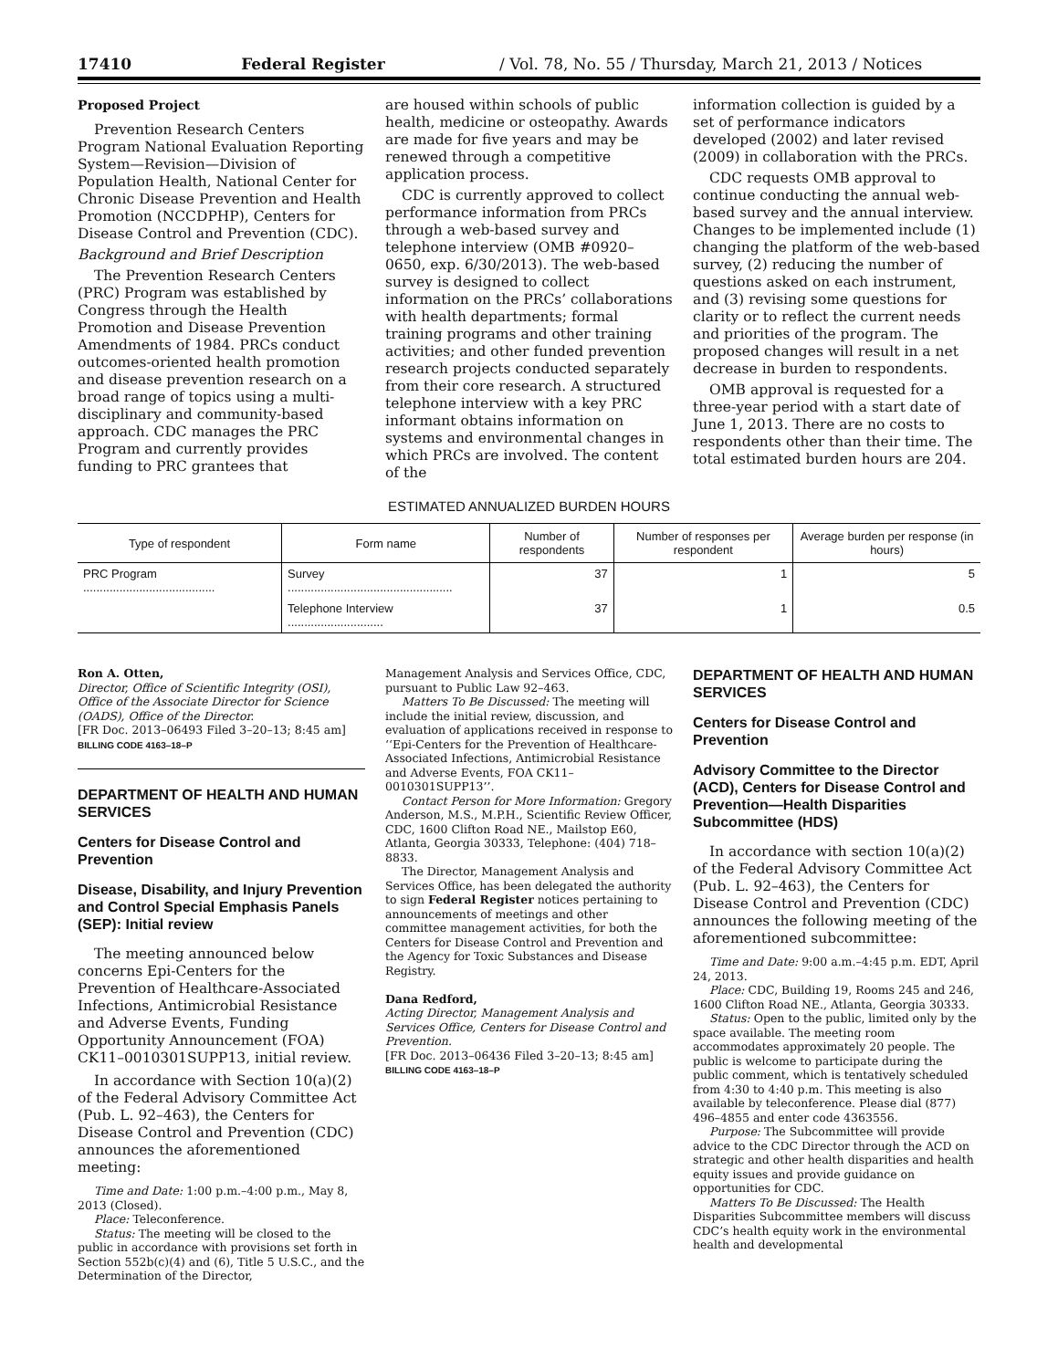17410 Federal Register / Vol. 78, No. 55 / Thursday, March 21, 2013 / Notices
Proposed Project
Prevention Research Centers Program National Evaluation Reporting System—Revision—Division of Population Health, National Center for Chronic Disease Prevention and Health Promotion (NCCDPHP), Centers for Disease Control and Prevention (CDC).
Background and Brief Description
The Prevention Research Centers (PRC) Program was established by Congress through the Health Promotion and Disease Prevention Amendments of 1984. PRCs conduct outcomes-oriented health promotion and disease prevention research on a broad range of topics using a multi-disciplinary and community-based approach. CDC manages the PRC Program and currently provides funding to PRC grantees that
are housed within schools of public health, medicine or osteopathy. Awards are made for five years and may be renewed through a competitive application process.
CDC is currently approved to collect performance information from PRCs through a web-based survey and telephone interview (OMB #0920–0650, exp. 6/30/2013). The web-based survey is designed to collect information on the PRCs’ collaborations with health departments; formal training programs and other training activities; and other funded prevention research projects conducted separately from their core research. A structured telephone interview with a key PRC informant obtains information on systems and environmental changes in which PRCs are involved. The content of the
information collection is guided by a set of performance indicators developed (2002) and later revised (2009) in collaboration with the PRCs.
CDC requests OMB approval to continue conducting the annual web-based survey and the annual interview. Changes to be implemented include (1) changing the platform of the web-based survey, (2) reducing the number of questions asked on each instrument, and (3) revising some questions for clarity or to reflect the current needs and priorities of the program. The proposed changes will result in a net decrease in burden to respondents.
OMB approval is requested for a three-year period with a start date of June 1, 2013. There are no costs to respondents other than their time. The total estimated burden hours are 204.
ESTIMATED ANNUALIZED BURDEN HOURS
| Type of respondent | Form name | Number of respondents | Number of responses per respondent | Average burden per response (in hours) |
| --- | --- | --- | --- | --- |
| PRC Program ........................................ | Survey .................................................. | 37 | 1 | 5 |
| | Telephone Interview ............................. | 37 | 1 | 0.5 |
Ron A. Otten,
Director, Office of Scientific Integrity (OSI), Office of the Associate Director for Science (OADS), Office of the Director.
[FR Doc. 2013–06493 Filed 3–20–13; 8:45 am]
BILLING CODE 4163–18–P
DEPARTMENT OF HEALTH AND HUMAN SERVICES
Centers for Disease Control and Prevention
Disease, Disability, and Injury Prevention and Control Special Emphasis Panels (SEP): Initial review
The meeting announced below concerns Epi-Centers for the Prevention of Healthcare-Associated Infections, Antimicrobial Resistance and Adverse Events, Funding Opportunity Announcement (FOA) CK11–0010301SUPP13, initial review.
In accordance with Section 10(a)(2) of the Federal Advisory Committee Act (Pub. L. 92–463), the Centers for Disease Control and Prevention (CDC) announces the aforementioned meeting:
Time and Date: 1:00 p.m.–4:00 p.m., May 8, 2013 (Closed).
Place: Teleconference.
Status: The meeting will be closed to the public in accordance with provisions set forth in Section 552b(c)(4) and (6), Title 5 U.S.C., and the Determination of the Director,
Management Analysis and Services Office, CDC, pursuant to Public Law 92–463.
Matters To Be Discussed: The meeting will include the initial review, discussion, and evaluation of applications received in response to ‘‘Epi-Centers for the Prevention of Healthcare-Associated Infections, Antimicrobial Resistance and Adverse Events, FOA CK11–0010301SUPP13’’.
Contact Person for More Information: Gregory Anderson, M.S., M.P.H., Scientific Review Officer, CDC, 1600 Clifton Road NE., Mailstop E60, Atlanta, Georgia 30333, Telephone: (404) 718–8833.
The Director, Management Analysis and Services Office, has been delegated the authority to sign Federal Register notices pertaining to announcements of meetings and other committee management activities, for both the Centers for Disease Control and Prevention and the Agency for Toxic Substances and Disease Registry.
Dana Redford,
Acting Director, Management Analysis and Services Office, Centers for Disease Control and Prevention.
[FR Doc. 2013–06436 Filed 3–20–13; 8:45 am]
BILLING CODE 4163–18–P
DEPARTMENT OF HEALTH AND HUMAN SERVICES
Centers for Disease Control and Prevention
Advisory Committee to the Director (ACD), Centers for Disease Control and Prevention—Health Disparities Subcommittee (HDS)
In accordance with section 10(a)(2) of the Federal Advisory Committee Act (Pub. L. 92–463), the Centers for Disease Control and Prevention (CDC) announces the following meeting of the aforementioned subcommittee:
Time and Date: 9:00 a.m.–4:45 p.m. EDT, April 24, 2013.
Place: CDC, Building 19, Rooms 245 and 246, 1600 Clifton Road NE., Atlanta, Georgia 30333.
Status: Open to the public, limited only by the space available. The meeting room accommodates approximately 20 people. The public is welcome to participate during the public comment, which is tentatively scheduled from 4:30 to 4:40 p.m. This meeting is also available by teleconference. Please dial (877) 496–4855 and enter code 4363556.
Purpose: The Subcommittee will provide advice to the CDC Director through the ACD on strategic and other health disparities and health equity issues and provide guidance on opportunities for CDC.
Matters To Be Discussed: The Health Disparities Subcommittee members will discuss CDC’s health equity work in the environmental health and developmental